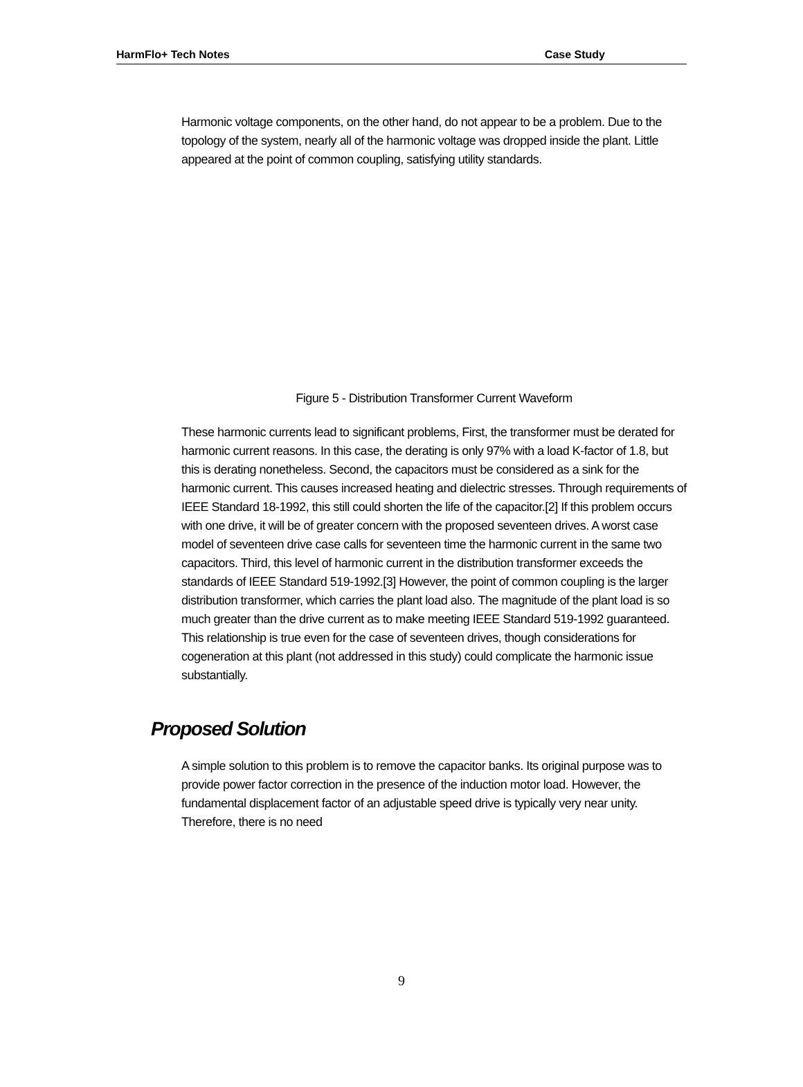HarmFlo+ Tech Notes Case Study
Harmonic voltage components, on the other hand, do not appear to be a problem. Due to the topology of the system, nearly all of the harmonic voltage was dropped inside the plant. Little appeared at the point of common coupling, satisfying utility standards.
Figure 5 - Distribution Transformer Current Waveform
These harmonic currents lead to significant problems, First, the transformer must be derated for harmonic current reasons. In this case, the derating is only 97% with a load K-factor of 1.8, but this is derating nonetheless. Second, the capacitors must be considered as a sink for the harmonic current. This causes increased heating and dielectric stresses. Through requirements of IEEE Standard 18-1992, this still could shorten the life of the capacitor.[2] If this problem occurs with one drive, it will be of greater concern with the proposed seventeen drives. A worst case model of seventeen drive case calls for seventeen time the harmonic current in the same two capacitors. Third, this level of harmonic current in the distribution transformer exceeds the standards of IEEE Standard 519-1992.[3] However, the point of common coupling is the larger distribution transformer, which carries the plant load also. The magnitude of the plant load is so much greater than the drive current as to make meeting IEEE Standard 519-1992 guaranteed. This relationship is true even for the case of seventeen drives, though considerations for cogeneration at this plant (not addressed in this study) could complicate the harmonic issue substantially.
Proposed Solution
A simple solution to this problem is to remove the capacitor banks. Its original purpose was to provide power factor correction in the presence of the induction motor load. However, the fundamental displacement factor of an adjustable speed drive is typically very near unity. Therefore, there is no need
9